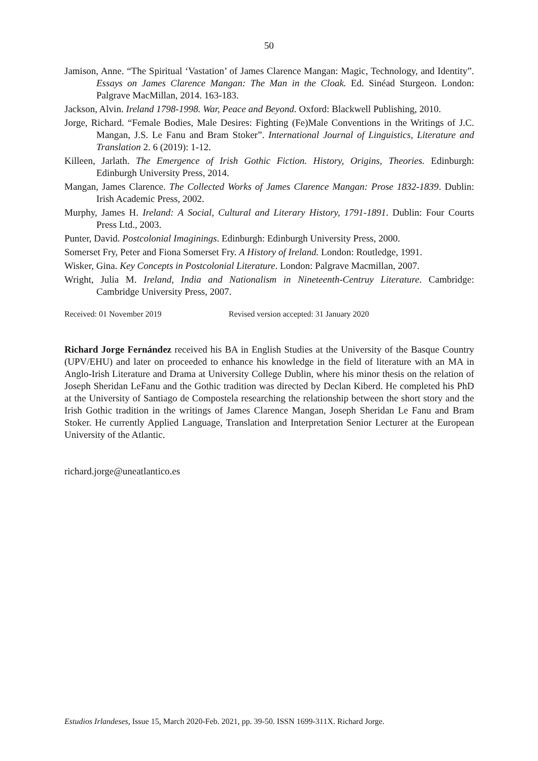50
Jamison, Anne. “The Spiritual ‘Vastation’ of James Clarence Mangan: Magic, Technology, and Identity”. Essays on James Clarence Mangan: The Man in the Cloak. Ed. Sinéad Sturgeon. London: Palgrave MacMillan, 2014. 163-183.
Jackson, Alvin. Ireland 1798-1998. War, Peace and Beyond. Oxford: Blackwell Publishing, 2010.
Jorge, Richard. “Female Bodies, Male Desires: Fighting (Fe)Male Conventions in the Writings of J.C. Mangan, J.S. Le Fanu and Bram Stoker”. International Journal of Linguistics, Literature and Translation 2. 6 (2019): 1-12.
Killeen, Jarlath. The Emergence of Irish Gothic Fiction. History, Origins, Theories. Edinburgh: Edinburgh University Press, 2014.
Mangan, James Clarence. The Collected Works of James Clarence Mangan: Prose 1832-1839. Dublin: Irish Academic Press, 2002.
Murphy, James H. Ireland: A Social, Cultural and Literary History, 1791-1891. Dublin: Four Courts Press Ltd., 2003.
Punter, David. Postcolonial Imaginings. Edinburgh: Edinburgh University Press, 2000.
Somerset Fry, Peter and Fiona Somerset Fry. A History of Ireland. London: Routledge, 1991.
Wisker, Gina. Key Concepts in Postcolonial Literature. London: Palgrave Macmillan, 2007.
Wright, Julia M. Ireland, India and Nationalism in Nineteenth-Centruy Literature. Cambridge: Cambridge University Press, 2007.
Received: 01 November 2019 Revised version accepted: 31 January 2020
Richard Jorge Fernández received his BA in English Studies at the University of the Basque Country (UPV/EHU) and later on proceeded to enhance his knowledge in the field of literature with an MA in Anglo-Irish Literature and Drama at University College Dublin, where his minor thesis on the relation of Joseph Sheridan LeFanu and the Gothic tradition was directed by Declan Kiberd. He completed his PhD at the University of Santiago de Compostela researching the relationship between the short story and the Irish Gothic tradition in the writings of James Clarence Mangan, Joseph Sheridan Le Fanu and Bram Stoker. He currently Applied Language, Translation and Interpretation Senior Lecturer at the European University of the Atlantic.
richard.jorge@uneatlantico.es
Estudios Irlandeses, Issue 15, March 2020-Feb. 2021, pp. 39-50. ISSN 1699-311X. Richard Jorge.